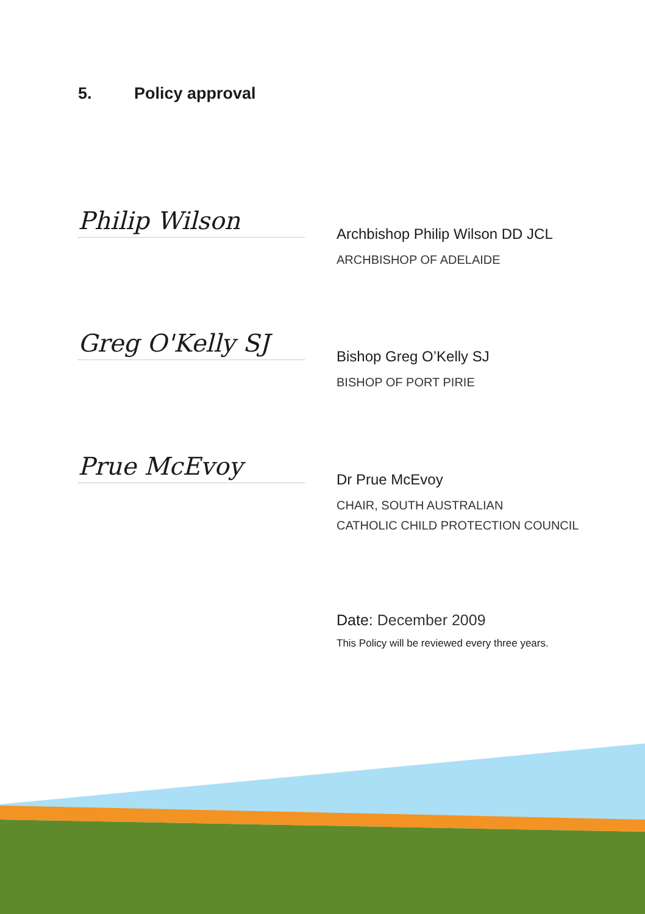5. Policy approval
Philip Wilson
Archbishop Philip Wilson DD JCL
ARCHBISHOP OF ADELAIDE
Greg O'Kelly SJ
Bishop Greg O’Kelly SJ
BISHOP OF PORT PIRIE
Prue McEvoy
Dr Prue McEvoy
CHAIR, SOUTH AUSTRALIAN
CATHOLIC CHILD PROTECTION COUNCIL
Date: December 2009
This Policy will be reviewed every three years.